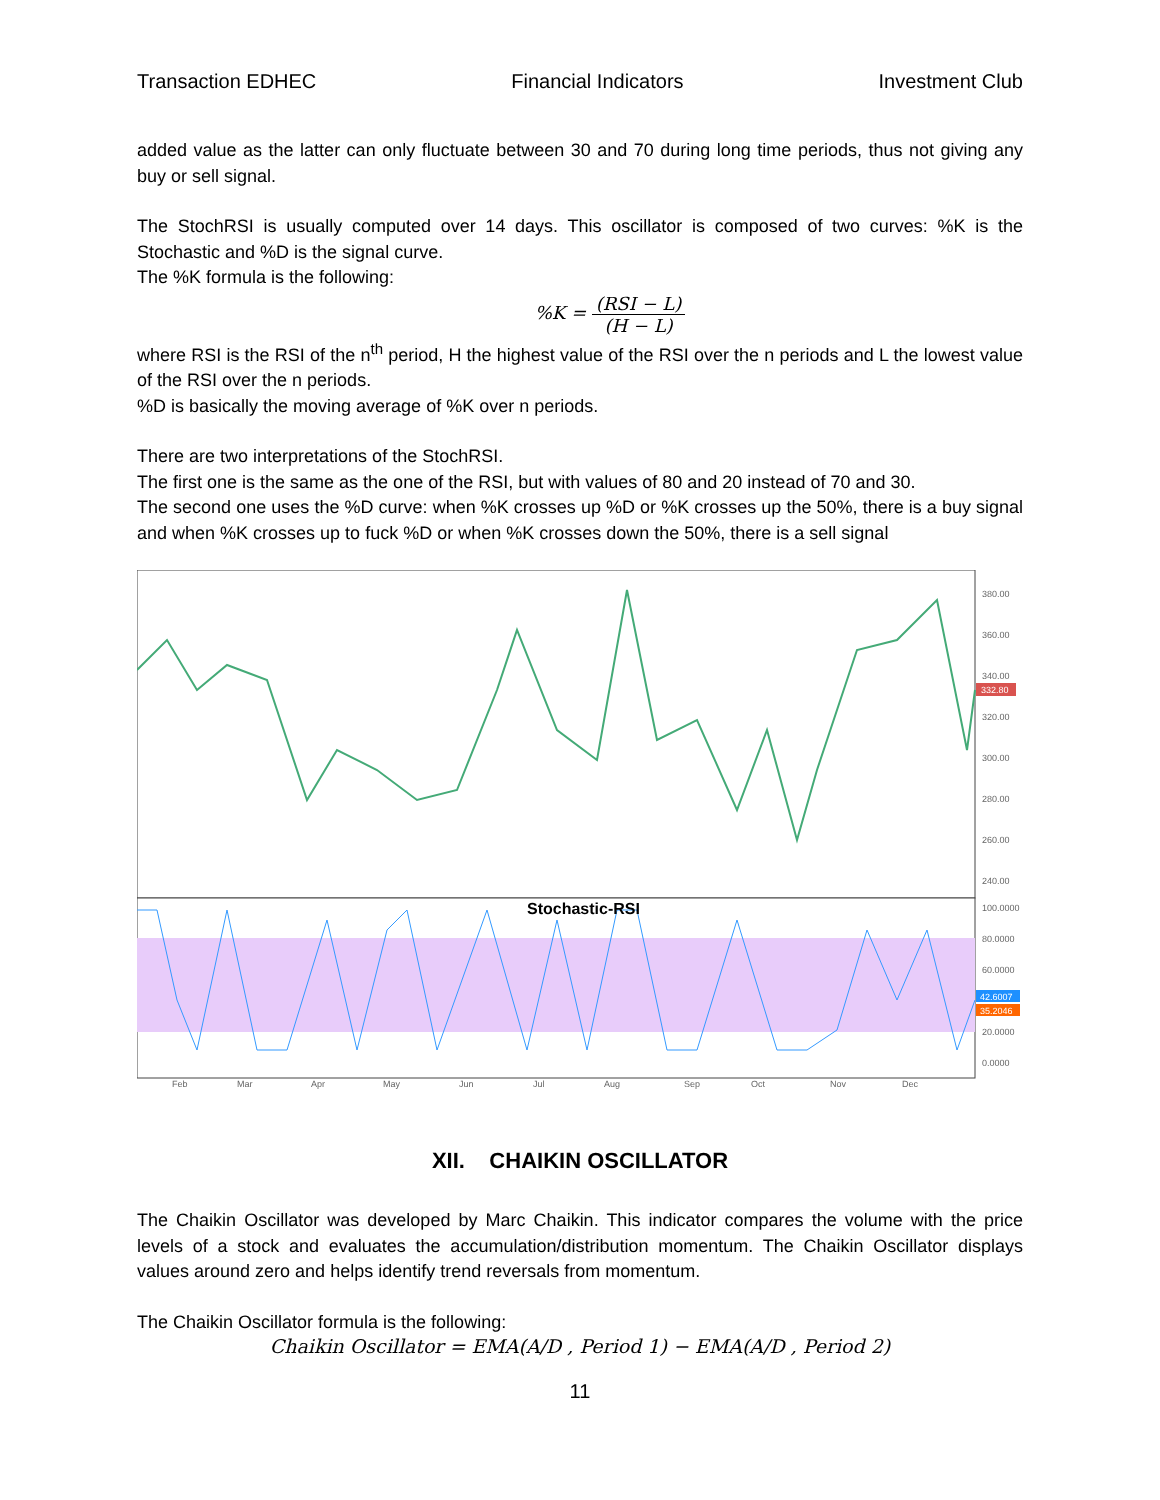Transaction EDHEC Financial Indicators Investment Club
added value as the latter can only fluctuate between 30 and 70 during long time periods, thus not giving any buy or sell signal.
The StochRSI is usually computed over 14 days. This oscillator is composed of two curves: %K is the Stochastic and %D is the signal curve.
The %K formula is the following:
%K = (RSI − L) (H − L)
where RSI is the RSI of the n<sup>th</sup> period, H the highest value of the RSI over the n periods and L the lowest value of the RSI over the n periods.
%D is basically the moving average of %K over n periods.
There are two interpretations of the StochRSI.
The first one is the same as the one of the RSI, but with values of 80 and 20 instead of 70 and 30.
The second one uses the %D curve: when %K crosses up %D or %K crosses up the 50%, there is a buy signal and when %K crosses up to fuck %D or when %K crosses down the 50%, there is a sell signal
380.00
360.00
340.00
320.00
300.00
280.00
260.00
240.00
332.80
Stochastic-RSI
100.0000
80.0000
60.0000
20.0000
0.0000
42.6007
35.2046
Feb
Mar
Apr
May
Jun
Jul
Aug
Sep
Oct
Nov
Dec
XII. CHAIKIN OSCILLATOR
The Chaikin Oscillator was developed by Marc Chaikin. This indicator compares the volume with the price levels of a stock and evaluates the accumulation/distribution momentum. The Chaikin Oscillator displays values around zero and helps identify trend reversals from momentum.
The Chaikin Oscillator formula is the following:
Chaikin Oscillator = EMA(A/D , Period 1) − EMA(A/D , Period 2)
11